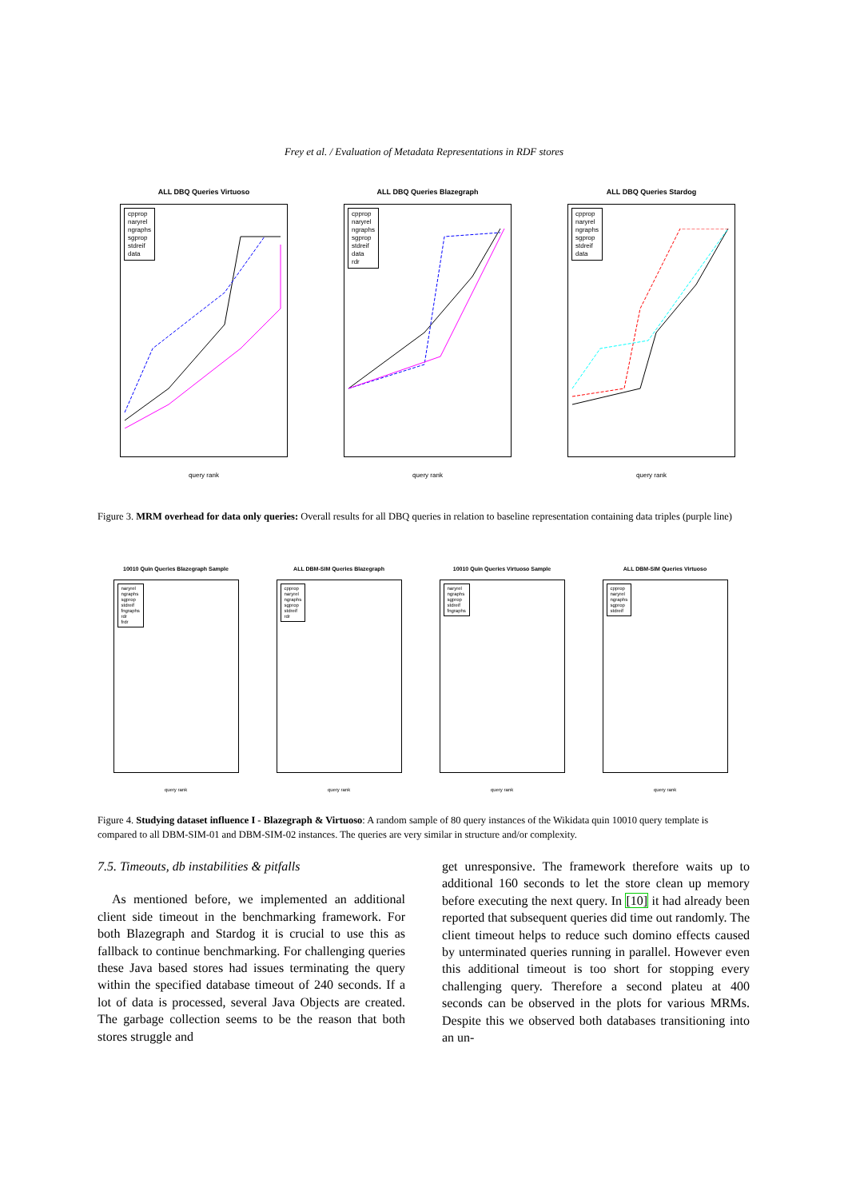Frey et al. / Evaluation of Metadata Representations in RDF stores
ALL DBQ Queries Virtuoso
cpprop
naryrel
ngraphs
sgprop
stdreif
data
query rank
ALL DBQ Queries Blazegraph
cpprop
naryrel
ngraphs
sgprop
stdreif
data
rdr
query rank
ALL DBQ Queries Stardog
cpprop
naryrel
ngraphs
sgprop
stdreif
data
query rank
Figure 3. MRM overhead for data only queries: Overall results for all DBQ queries in relation to baseline representation containing data triples (purple line)
10010 Quin Queries Blazegraph Sample
naryrel
ngraphs
sgprop
stdreif
fngraphs
rdr
frdr
query rank
ALL DBM-SIM Queries Blazegraph
cpprop
naryrel
ngraphs
sgprop
stdreif
rdr
query rank
10010 Quin Queries Virtuoso Sample
naryrel
ngraphs
sgprop
stdreif
fngraphs
query rank
ALL DBM-SIM Queries Virtuoso
cpprop
naryrel
ngraphs
sgprop
stdreif
query rank
Figure 4. Studying dataset influence I - Blazegraph & Virtuoso: A random sample of 80 query instances of the Wikidata quin 10010 query template is compared to all DBM-SIM-01 and DBM-SIM-02 instances. The queries are very similar in structure and/or complexity.
7.5. Timeouts, db instabilities & pitfalls
As mentioned before, we implemented an additional client side timeout in the benchmarking framework. For both Blazegraph and Stardog it is crucial to use this as fallback to continue benchmarking. For challenging queries these Java based stores had issues terminating the query within the specified database timeout of 240 seconds. If a lot of data is processed, several Java Objects are created. The garbage collection seems to be the reason that both stores struggle and
get unresponsive. The framework therefore waits up to additional 160 seconds to let the store clean up memory before executing the next query. In [10] it had already been reported that subsequent queries did time out randomly. The client timeout helps to reduce such domino effects caused by unterminated queries running in parallel. However even this additional timeout is too short for stopping every challenging query. Therefore a second plateu at 400 seconds can be observed in the plots for various MRMs. Despite this we observed both databases transitioning into an un-